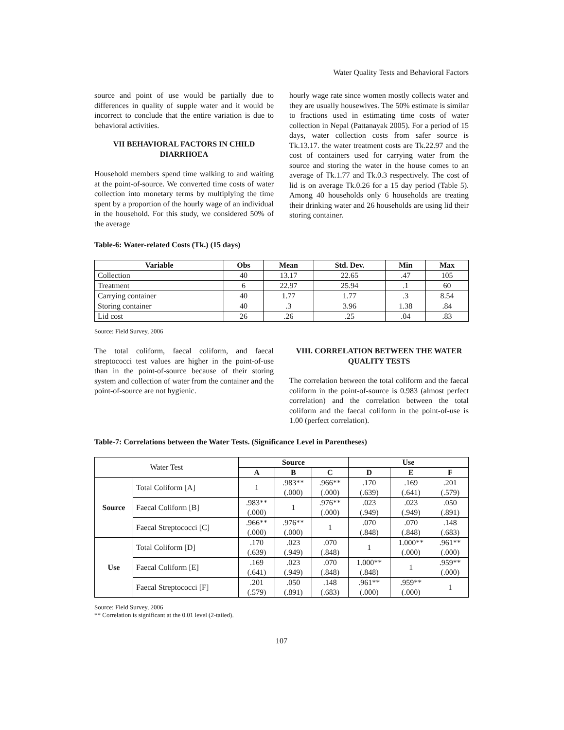Water Quality Tests and Behavioral Factors
source and point of use would be partially due to differences in quality of supple water and it would be incorrect to conclude that the entire variation is due to behavioral activities.
VII BEHAVIORAL FACTORS IN CHILD DIARRHOEA
Household members spend time walking to and waiting at the point-of-source. We converted time costs of water collection into monetary terms by multiplying the time spent by a proportion of the hourly wage of an individual in the household. For this study, we considered 50% of the average
hourly wage rate since women mostly collects water and they are usually housewives. The 50% estimate is similar to fractions used in estimating time costs of water collection in Nepal (Pattanayak 2005). For a period of 15 days, water collection costs from safer source is Tk.13.17. the water treatment costs are Tk.22.97 and the cost of containers used for carrying water from the source and storing the water in the house comes to an average of Tk.1.77 and Tk.0.3 respectively. The cost of lid is on average Tk.0.26 for a 15 day period (Table 5). Among 40 households only 6 households are treating their drinking water and 26 households are using lid their storing container.
Table-6: Water-related Costs (Tk.) (15 days)
| Variable | Obs | Mean | Std. Dev. | Min | Max |
| --- | --- | --- | --- | --- | --- |
| Collection | 40 | 13.17 | 22.65 | .47 | 105 |
| Treatment | 6 | 22.97 | 25.94 | .1 | 60 |
| Carrying container | 40 | 1.77 | 1.77 | .3 | 8.54 |
| Storing container | 40 | .3 | 3.96 | 1.38 | .84 |
| Lid cost | 26 | .26 | .25 | .04 | .83 |
Source: Field Survey, 2006
The total coliform, faecal coliform, and faecal streptococci test values are higher in the point-of-use than in the point-of-source because of their storing system and collection of water from the container and the point-of-source are not hygienic.
VIII. CORRELATION BETWEEN THE WATER QUALITY TESTS
The correlation between the total coliform and the faecal coliform in the point-of-source is 0.983 (almost perfect correlation) and the correlation between the total coliform and the faecal coliform in the point-of-use is 1.00 (perfect correlation).
Table-7: Correlations between the Water Tests. (Significance Level in Parentheses)
| Water Test | | Source | | | Use | | |
| | | A | B | C | D | E | F |
| Source | Total Coliform [A] | 1 | .983** (.000) | .966** (.000) | .170 (.639) | .169 (.641) | .201 (.579) |
| | Faecal Coliform [B] | .983** (.000) | 1 | .976** (.000) | .023 (.949) | .023 (.949) | .050 (.891) |
| | Faecal Streptococci [C] | .966** (.000) | .976** (.000) | 1 | .070 (.848) | .070 (.848) | .148 (.683) |
| Use | Total Coliform [D] | .170 (.639) | .023 (.949) | .070 (.848) | 1 | 1.000** (.000) | .961** (.000) |
| | Faecal Coliform [E] | .169 (.641) | .023 (.949) | .070 (.848) | 1.000** (.848) | 1 | .959** (.000) |
| | Faecal Streptococci [F] | .201 (.579) | .050 (.891) | .148 (.683) | .961** (.000) | .959** (.000) | 1 |
Source: Field Survey, 2006
** Correlation is significant at the 0.01 level (2-tailed).
107